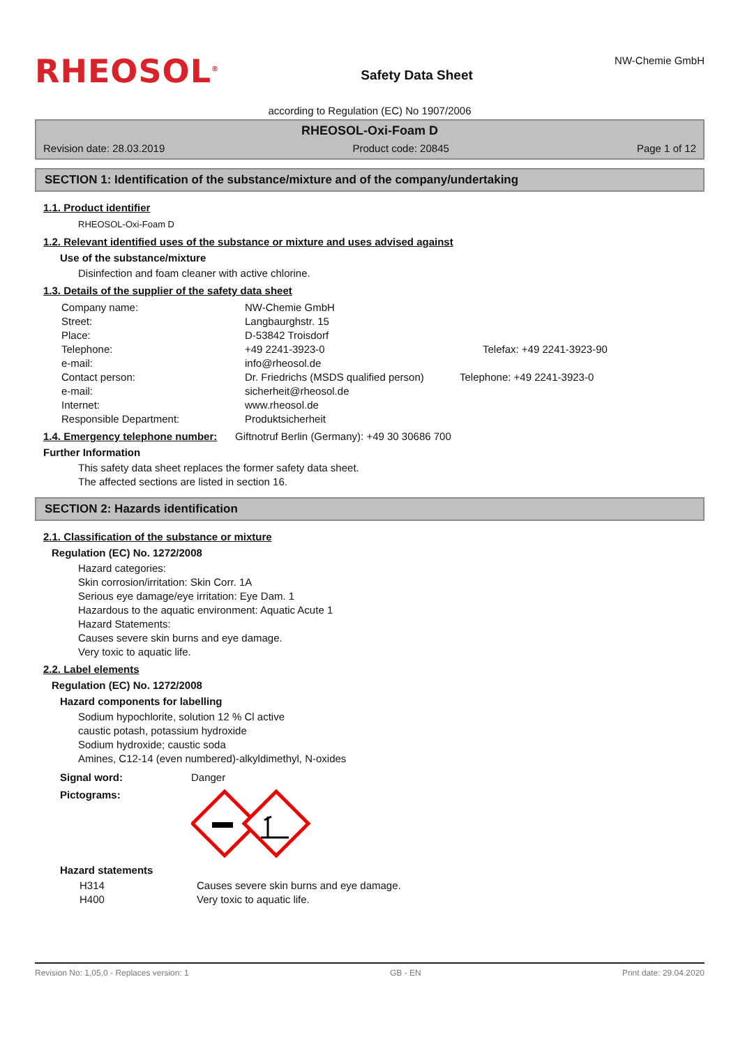RHEOSOL<sup>®</sup>
Safety Data Sheet
NW-Chemie GmbH
according to Regulation (EC) No 1907/2006
RHEOSOL-Oxi-Foam D
Revision date: 28.03.2019 Product code: 20845 Page 1 of 12
SECTION 1: Identification of the substance/mixture and of the company/undertaking
1.1. Product identifier
RHEOSOL-Oxi-Foam D
1.2. Relevant identified uses of the substance or mixture and uses advised against
Use of the substance/mixture
Disinfection and foam cleaner with active chlorine.
1.3. Details of the supplier of the safety data sheet
| Company name: | NW-Chemie GmbH | |
| Street: | Langbaurghstr. 15 | |
| Place: | D-53842 Troisdorf | |
| Telephone: | +49 2241-3923-0 | Telefax: +49 2241-3923-90 |
| e-mail: | info@rheosol.de | |
| Contact person: | Dr. Friedrichs (MSDS qualified person) | Telephone: +49 2241-3923-0 |
| e-mail: | sicherheit@rheosol.de | |
| Internet: | www.rheosol.de | |
| Responsible Department: | Produktsicherheit | |
1.4. Emergency telephone number: Giftnotruf Berlin (Germany): +49 30 30686 700
Further Information
This safety data sheet replaces the former safety data sheet.
The affected sections are listed in section 16.
SECTION 2: Hazards identification
2.1. Classification of the substance or mixture
Regulation (EC) No. 1272/2008
Hazard categories:
Skin corrosion/irritation: Skin Corr. 1A
Serious eye damage/eye irritation: Eye Dam. 1
Hazardous to the aquatic environment: Aquatic Acute 1
Hazard Statements:
Causes severe skin burns and eye damage.
Very toxic to aquatic life.
2.2. Label elements
Regulation (EC) No. 1272/2008
Hazard components for labelling
Sodium hypochlorite, solution 12 % Cl active
caustic potash, potassium hydroxide
Sodium hydroxide; caustic soda
Amines, C12-14 (even numbered)-alkyldimethyl, N-oxides
Signal word: Danger
Pictograms:
Hazard statements
| H314 | Causes severe skin burns and eye damage. |
| H400 | Very toxic to aquatic life. |
Revision No: 1,05,0 - Replaces version: 1 GB - EN Print date: 29.04.2020